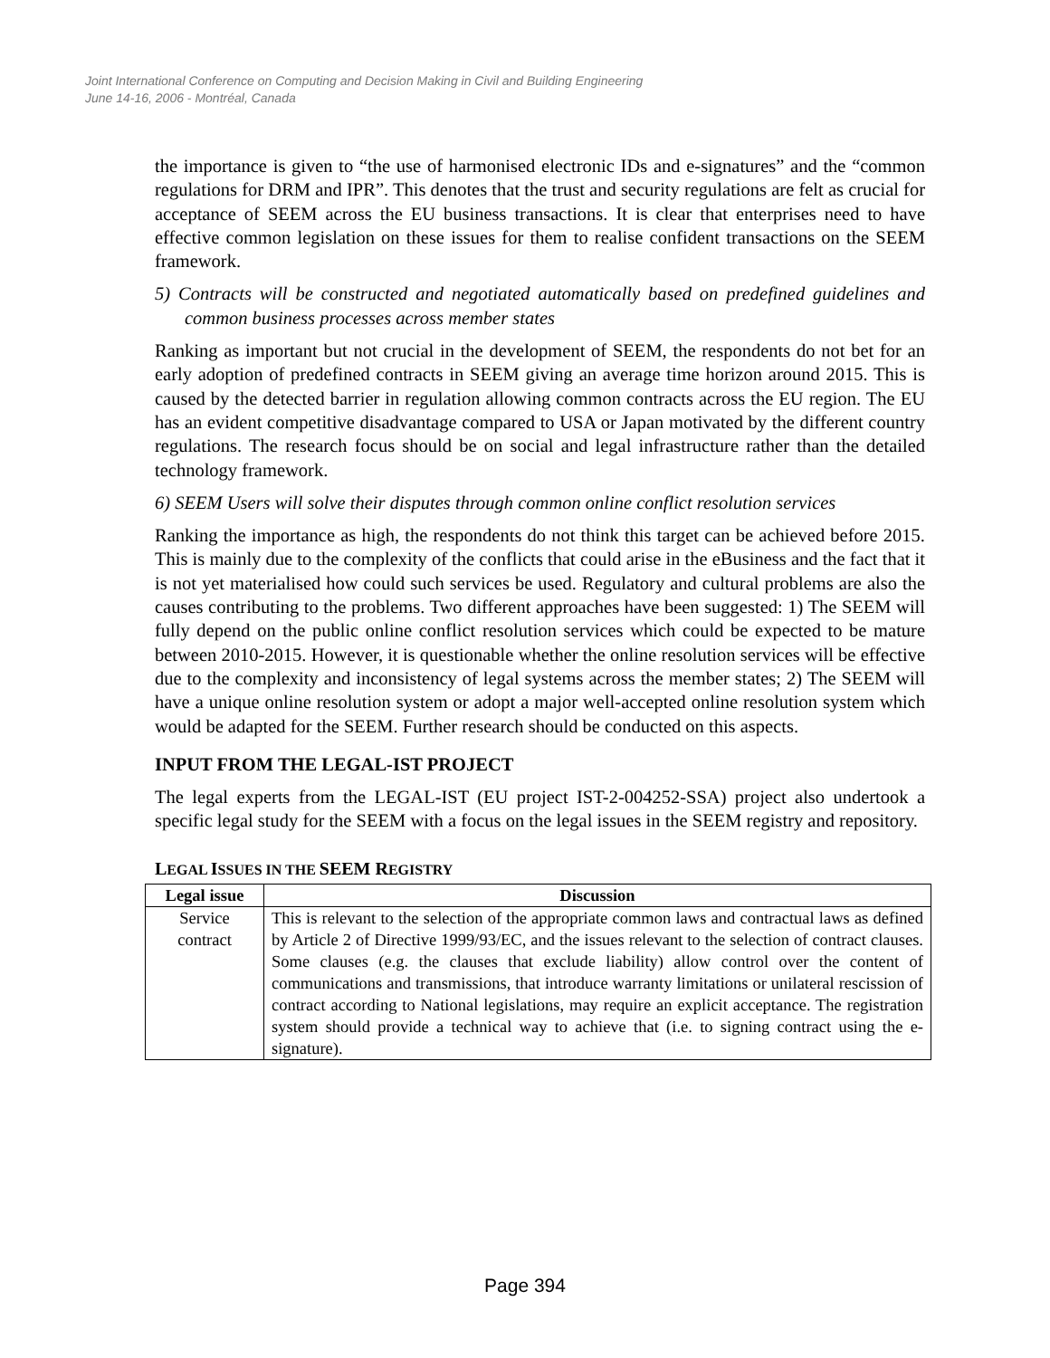Joint International Conference on Computing and Decision Making in Civil and Building Engineering
June 14-16, 2006 - Montréal, Canada
the importance is given to “the use of harmonised electronic IDs and e-signatures” and the “common regulations for DRM and IPR”. This denotes that the trust and security regulations are felt as crucial for acceptance of SEEM across the EU business transactions. It is clear that enterprises need to have effective common legislation on these issues for them to realise confident transactions on the SEEM framework.
5) Contracts will be constructed and negotiated automatically based on predefined guidelines and common business processes across member states
Ranking as important but not crucial in the development of SEEM, the respondents do not bet for an early adoption of predefined contracts in SEEM giving an average time horizon around 2015. This is caused by the detected barrier in regulation allowing common contracts across the EU region. The EU has an evident competitive disadvantage compared to USA or Japan motivated by the different country regulations. The research focus should be on social and legal infrastructure rather than the detailed technology framework.
6) SEEM Users will solve their disputes through common online conflict resolution services
Ranking the importance as high, the respondents do not think this target can be achieved before 2015. This is mainly due to the complexity of the conflicts that could arise in the eBusiness and the fact that it is not yet materialised how could such services be used. Regulatory and cultural problems are also the causes contributing to the problems. Two different approaches have been suggested: 1) The SEEM will fully depend on the public online conflict resolution services which could be expected to be mature between 2010-2015. However, it is questionable whether the online resolution services will be effective due to the complexity and inconsistency of legal systems across the member states; 2) The SEEM will have a unique online resolution system or adopt a major well-accepted online resolution system which would be adapted for the SEEM. Further research should be conducted on this aspects.
INPUT FROM THE LEGAL-IST PROJECT
The legal experts from the LEGAL-IST (EU project IST-2-004252-SSA) project also undertook a specific legal study for the SEEM with a focus on the legal issues in the SEEM registry and repository.
LEGAL ISSUES IN THE SEEM REGISTRY
| Legal issue | Discussion |
| --- | --- |
| Service contract | This is relevant to the selection of the appropriate common laws and contractual laws as defined by Article 2 of Directive 1999/93/EC, and the issues relevant to the selection of contract clauses. Some clauses (e.g. the clauses that exclude liability) allow control over the content of communications and transmissions, that introduce warranty limitations or unilateral rescission of contract according to National legislations, may require an explicit acceptance. The registration system should provide a technical way to achieve that (i.e. to signing contract using the e-signature). |
Page 394